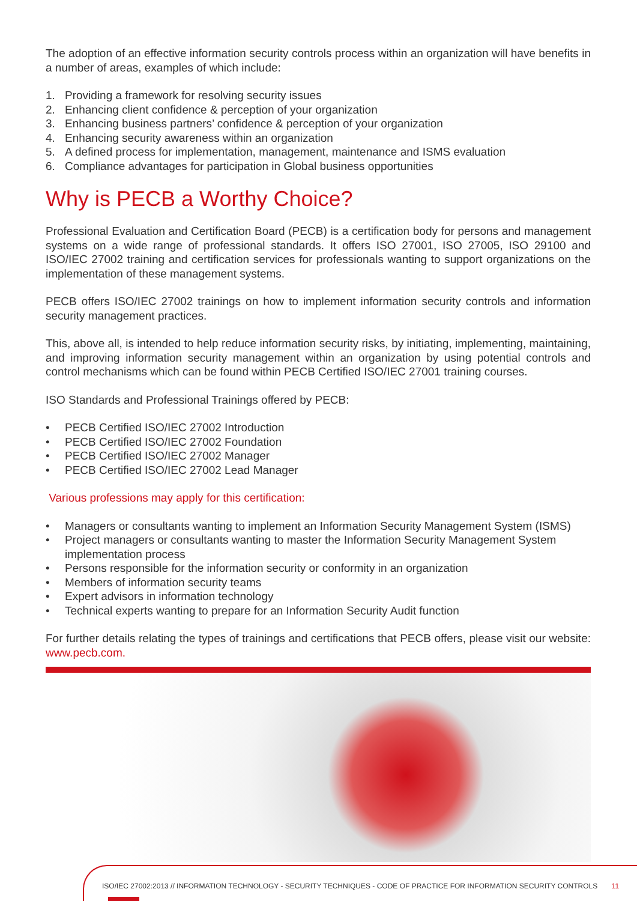The adoption of an effective information security controls process within an organization will have benefits in a number of areas, examples of which include:
1. Providing a framework for resolving security issues
2. Enhancing client confidence & perception of your organization
3. Enhancing business partners’ confidence & perception of your organization
4. Enhancing security awareness within an organization
5. A defined process for implementation, management, maintenance and ISMS evaluation
6. Compliance advantages for participation in Global business opportunities
Why is PECB a Worthy Choice?
Professional Evaluation and Certification Board (PECB) is a certification body for persons and management systems on a wide range of professional standards. It offers ISO 27001, ISO 27005, ISO 29100 and ISO/IEC 27002 training and certification services for professionals wanting to support organizations on the implementation of these management systems.
PECB offers ISO/IEC 27002 trainings on how to implement information security controls and information security management practices.
This, above all, is intended to help reduce information security risks, by initiating, implementing, maintaining, and improving information security management within an organization by using potential controls and control mechanisms which can be found within PECB Certified ISO/IEC 27001 training courses.
ISO Standards and Professional Trainings offered by PECB:
• PECB Certified ISO/IEC 27002 Introduction
• PECB Certified ISO/IEC 27002 Foundation
• PECB Certified ISO/IEC 27002 Manager
• PECB Certified ISO/IEC 27002 Lead Manager
Various professions may apply for this certification:
• Managers or consultants wanting to implement an Information Security Management System (ISMS)
• Project managers or consultants wanting to master the Information Security Management System implementation process
• Persons responsible for the information security or conformity in an organization
• Members of information security teams
• Expert advisors in information technology
• Technical experts wanting to prepare for an Information Security Audit function
For further details relating the types of trainings and certifications that PECB offers, please visit our website: www.pecb.com.
ISO/IEC 27002:2013 // INFORMATION TECHNOLOGY - SECURITY TECHNIQUES - CODE OF PRACTICE FOR INFORMATION SECURITY CONTROLS 11